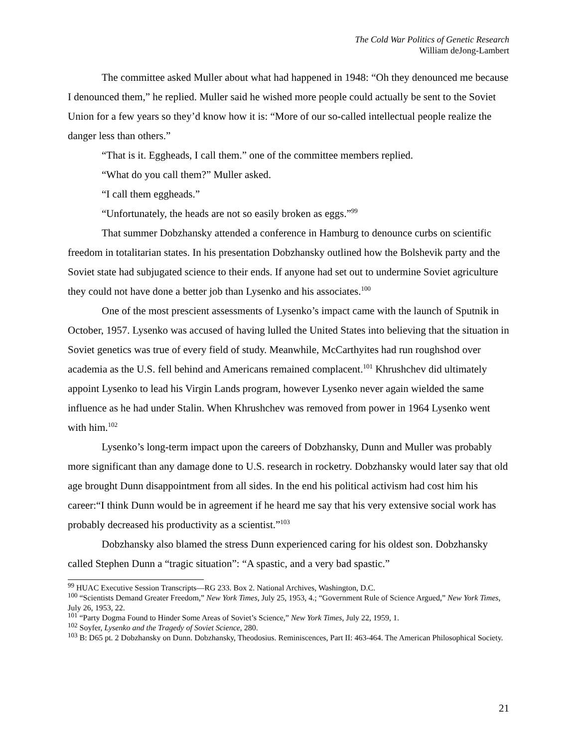The Cold War Politics of Genetic Research
William deJong-Lambert
The committee asked Muller about what had happened in 1948: “Oh they denounced me because I denounced them,” he replied. Muller said he wished more people could actually be sent to the Soviet Union for a few years so they’d know how it is: “More of our so-called intellectual people realize the danger less than others.”
“That is it. Eggheads, I call them.” one of the committee members replied.
“What do you call them?” Muller asked.
“I call them eggheads.”
“Unfortunately, the heads are not so easily broken as eggs.”<sup>99</sup>
That summer Dobzhansky attended a conference in Hamburg to denounce curbs on scientific freedom in totalitarian states. In his presentation Dobzhansky outlined how the Bolshevik party and the Soviet state had subjugated science to their ends. If anyone had set out to undermine Soviet agriculture they could not have done a better job than Lysenko and his associates.<sup>100</sup>
One of the most prescient assessments of Lysenko’s impact came with the launch of Sputnik in October, 1957. Lysenko was accused of having lulled the United States into believing that the situation in Soviet genetics was true of every field of study. Meanwhile, McCarthyites had run roughshod over academia as the U.S. fell behind and Americans remained complacent.<sup>101</sup> Khrushchev did ultimately appoint Lysenko to lead his Virgin Lands program, however Lysenko never again wielded the same influence as he had under Stalin. When Khrushchev was removed from power in 1964 Lysenko went with him.<sup>102</sup>
Lysenko’s long-term impact upon the careers of Dobzhansky, Dunn and Muller was probably more significant than any damage done to U.S. research in rocketry. Dobzhansky would later say that old age brought Dunn disappointment from all sides. In the end his political activism had cost him his career:“I think Dunn would be in agreement if he heard me say that his very extensive social work has probably decreased his productivity as a scientist.”<sup>103</sup>
Dobzhansky also blamed the stress Dunn experienced caring for his oldest son. Dobzhansky called Stephen Dunn a “tragic situation”: “A spastic, and a very bad spastic.”
<sup>99</sup> HUAC Executive Session Transcripts—RG 233. Box 2. National Archives, Washington, D.C.
<sup>100</sup> “Scientists Demand Greater Freedom,” New York Times, July 25, 1953, 4.; “Government Rule of Science Argued,” New York Times, July 26, 1953, 22.
<sup>101</sup> “Party Dogma Found to Hinder Some Areas of Soviet’s Science,” New York Times, July 22, 1959, 1.
<sup>102</sup> Soyfer, Lysenko and the Tragedy of Soviet Science, 280.
<sup>103</sup> B: D65 pt. 2 Dobzhansky on Dunn. Dobzhansky, Theodosius. Reminiscences, Part II: 463-464. The American Philosophical Society.
21